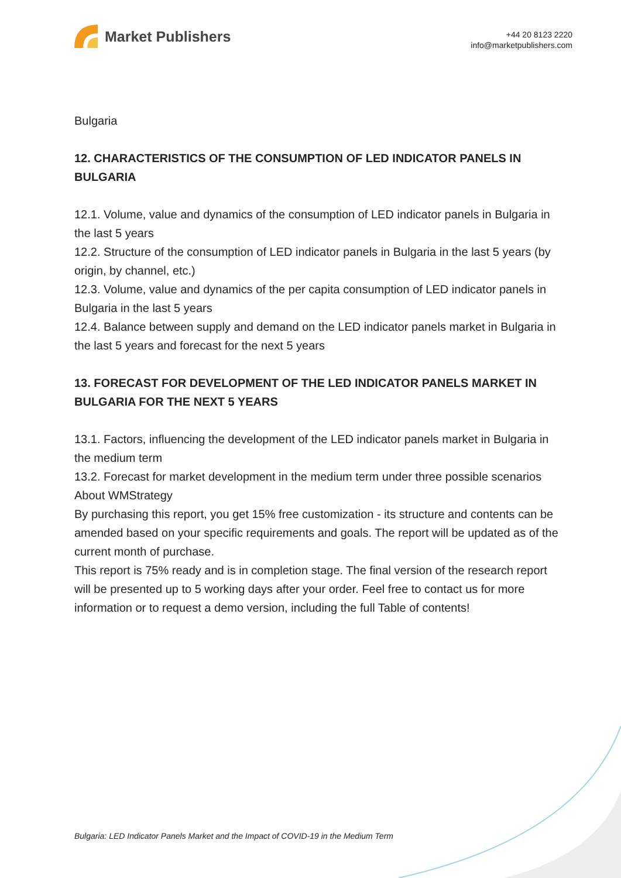Market Publishers
+44 20 8123 2220
info@marketpublishers.com
Bulgaria
12. CHARACTERISTICS OF THE CONSUMPTION OF LED INDICATOR PANELS IN BULGARIA
12.1. Volume, value and dynamics of the consumption of LED indicator panels in Bulgaria in the last 5 years
12.2. Structure of the consumption of LED indicator panels in Bulgaria in the last 5 years (by origin, by channel, etc.)
12.3. Volume, value and dynamics of the per capita consumption of LED indicator panels in Bulgaria in the last 5 years
12.4. Balance between supply and demand on the LED indicator panels market in Bulgaria in the last 5 years and forecast for the next 5 years
13. FORECAST FOR DEVELOPMENT OF THE LED INDICATOR PANELS MARKET IN BULGARIA FOR THE NEXT 5 YEARS
13.1. Factors, influencing the development of the LED indicator panels market in Bulgaria in the medium term
13.2. Forecast for market development in the medium term under three possible scenarios
About WMStrategy
By purchasing this report, you get 15% free customization - its structure and contents can be amended based on your specific requirements and goals. The report will be updated as of the current month of purchase.
This report is 75% ready and is in completion stage. The final version of the research report will be presented up to 5 working days after your order. Feel free to contact us for more information or to request a demo version, including the full Table of contents!
Bulgaria: LED Indicator Panels Market and the Impact of COVID-19 in the Medium Term